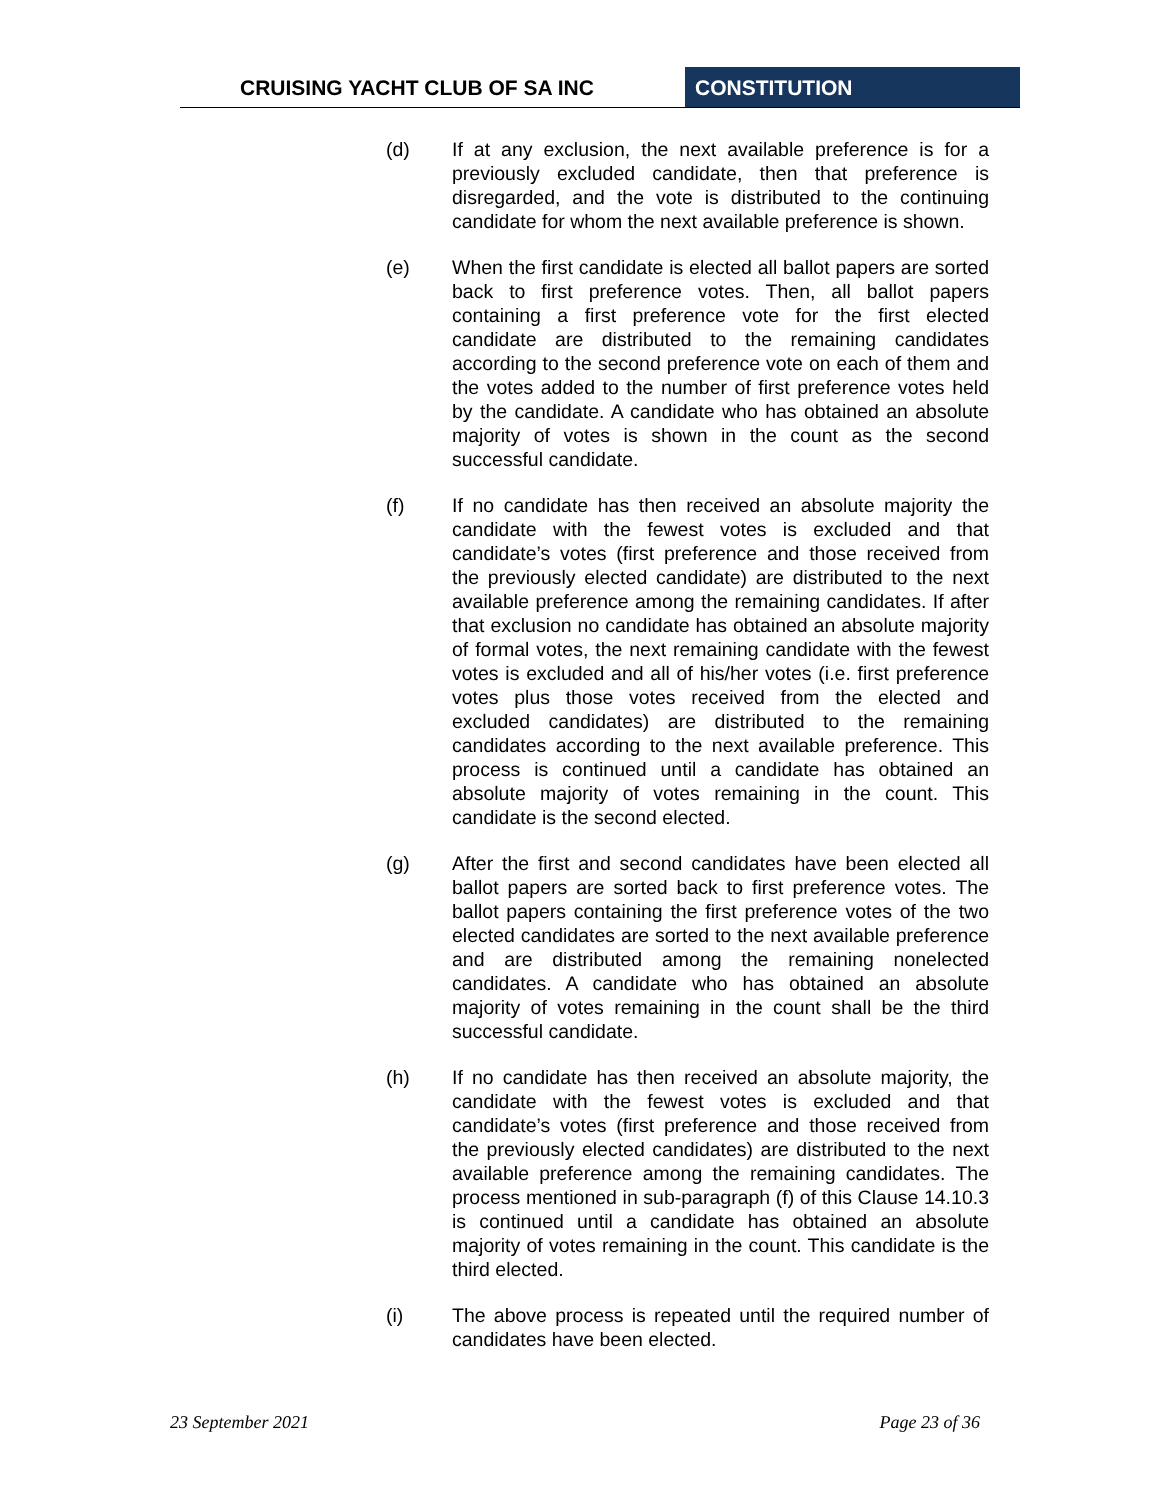CRUISING YACHT CLUB OF SA INC CONSTITUTION
(d) If at any exclusion, the next available preference is for a previously excluded candidate, then that preference is disregarded, and the vote is distributed to the continuing candidate for whom the next available preference is shown.
(e) When the first candidate is elected all ballot papers are sorted back to first preference votes. Then, all ballot papers containing a first preference vote for the first elected candidate are distributed to the remaining candidates according to the second preference vote on each of them and the votes added to the number of first preference votes held by the candidate. A candidate who has obtained an absolute majority of votes is shown in the count as the second successful candidate.
(f) If no candidate has then received an absolute majority the candidate with the fewest votes is excluded and that candidate’s votes (first preference and those received from the previously elected candidate) are distributed to the next available preference among the remaining candidates. If after that exclusion no candidate has obtained an absolute majority of formal votes, the next remaining candidate with the fewest votes is excluded and all of his/her votes (i.e. first preference votes plus those votes received from the elected and excluded candidates) are distributed to the remaining candidates according to the next available preference. This process is continued until a candidate has obtained an absolute majority of votes remaining in the count. This candidate is the second elected.
(g) After the first and second candidates have been elected all ballot papers are sorted back to first preference votes. The ballot papers containing the first preference votes of the two elected candidates are sorted to the next available preference and are distributed among the remaining nonelected candidates. A candidate who has obtained an absolute majority of votes remaining in the count shall be the third successful candidate.
(h) If no candidate has then received an absolute majority, the candidate with the fewest votes is excluded and that candidate’s votes (first preference and those received from the previously elected candidates) are distributed to the next available preference among the remaining candidates. The process mentioned in sub-paragraph (f) of this Clause 14.10.3 is continued until a candidate has obtained an absolute majority of votes remaining in the count. This candidate is the third elected.
(i) The above process is repeated until the required number of candidates have been elected.
23 September 2021 Page 23 of 36